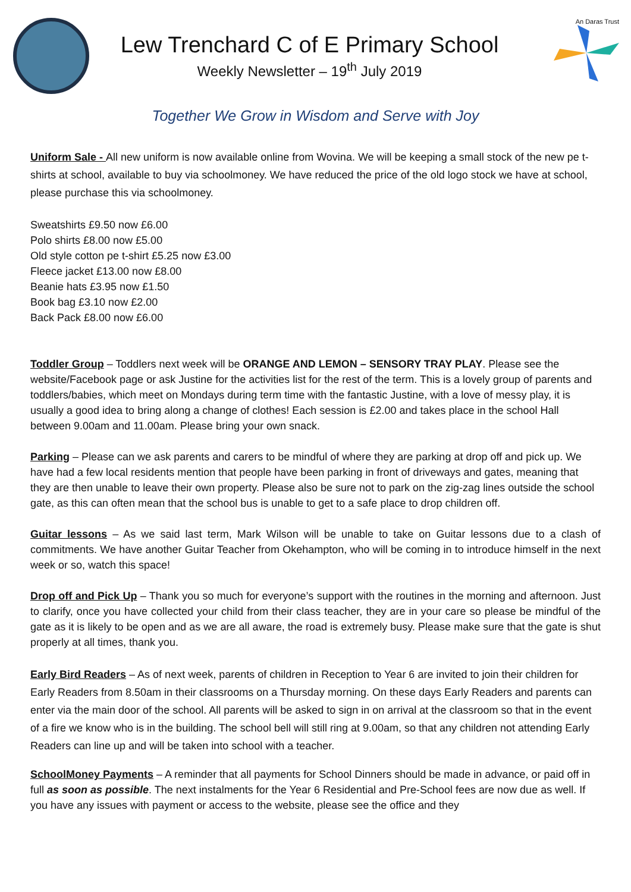Lew Trenchard C of E Primary School
Weekly Newsletter – 19<sup>th</sup> July 2019
An Daras Trust
Together We Grow in Wisdom and Serve with Joy
Uniform Sale - All new uniform is now available online from Wovina. We will be keeping a small stock of the new pe t-shirts at school, available to buy via schoolmoney. We have reduced the price of the old logo stock we have at school, please purchase this via schoolmoney.
Sweatshirts £9.50 now £6.00
Polo shirts £8.00 now £5.00
Old style cotton pe t-shirt £5.25 now £3.00
Fleece jacket £13.00 now £8.00
Beanie hats £3.95 now £1.50
Book bag £3.10 now £2.00
Back Pack £8.00 now £6.00
Toddler Group – Toddlers next week will be ORANGE AND LEMON – SENSORY TRAY PLAY. Please see the website/Facebook page or ask Justine for the activities list for the rest of the term. This is a lovely group of parents and toddlers/babies, which meet on Mondays during term time with the fantastic Justine, with a love of messy play, it is usually a good idea to bring along a change of clothes! Each session is £2.00 and takes place in the school Hall between 9.00am and 11.00am. Please bring your own snack.
Parking – Please can we ask parents and carers to be mindful of where they are parking at drop off and pick up. We have had a few local residents mention that people have been parking in front of driveways and gates, meaning that they are then unable to leave their own property. Please also be sure not to park on the zig-zag lines outside the school gate, as this can often mean that the school bus is unable to get to a safe place to drop children off.
Guitar lessons – As we said last term, Mark Wilson will be unable to take on Guitar lessons due to a clash of commitments. We have another Guitar Teacher from Okehampton, who will be coming in to introduce himself in the next week or so, watch this space!
Drop off and Pick Up – Thank you so much for everyone’s support with the routines in the morning and afternoon. Just to clarify, once you have collected your child from their class teacher, they are in your care so please be mindful of the gate as it is likely to be open and as we are all aware, the road is extremely busy. Please make sure that the gate is shut properly at all times, thank you.
Early Bird Readers – As of next week, parents of children in Reception to Year 6 are invited to join their children for Early Readers from 8.50am in their classrooms on a Thursday morning. On these days Early Readers and parents can enter via the main door of the school. All parents will be asked to sign in on arrival at the classroom so that in the event of a fire we know who is in the building. The school bell will still ring at 9.00am, so that any children not attending Early Readers can line up and will be taken into school with a teacher.
SchoolMoney Payments – A reminder that all payments for School Dinners should be made in advance, or paid off in full as soon as possible. The next instalments for the Year 6 Residential and Pre-School fees are now due as well. If you have any issues with payment or access to the website, please see the office and they